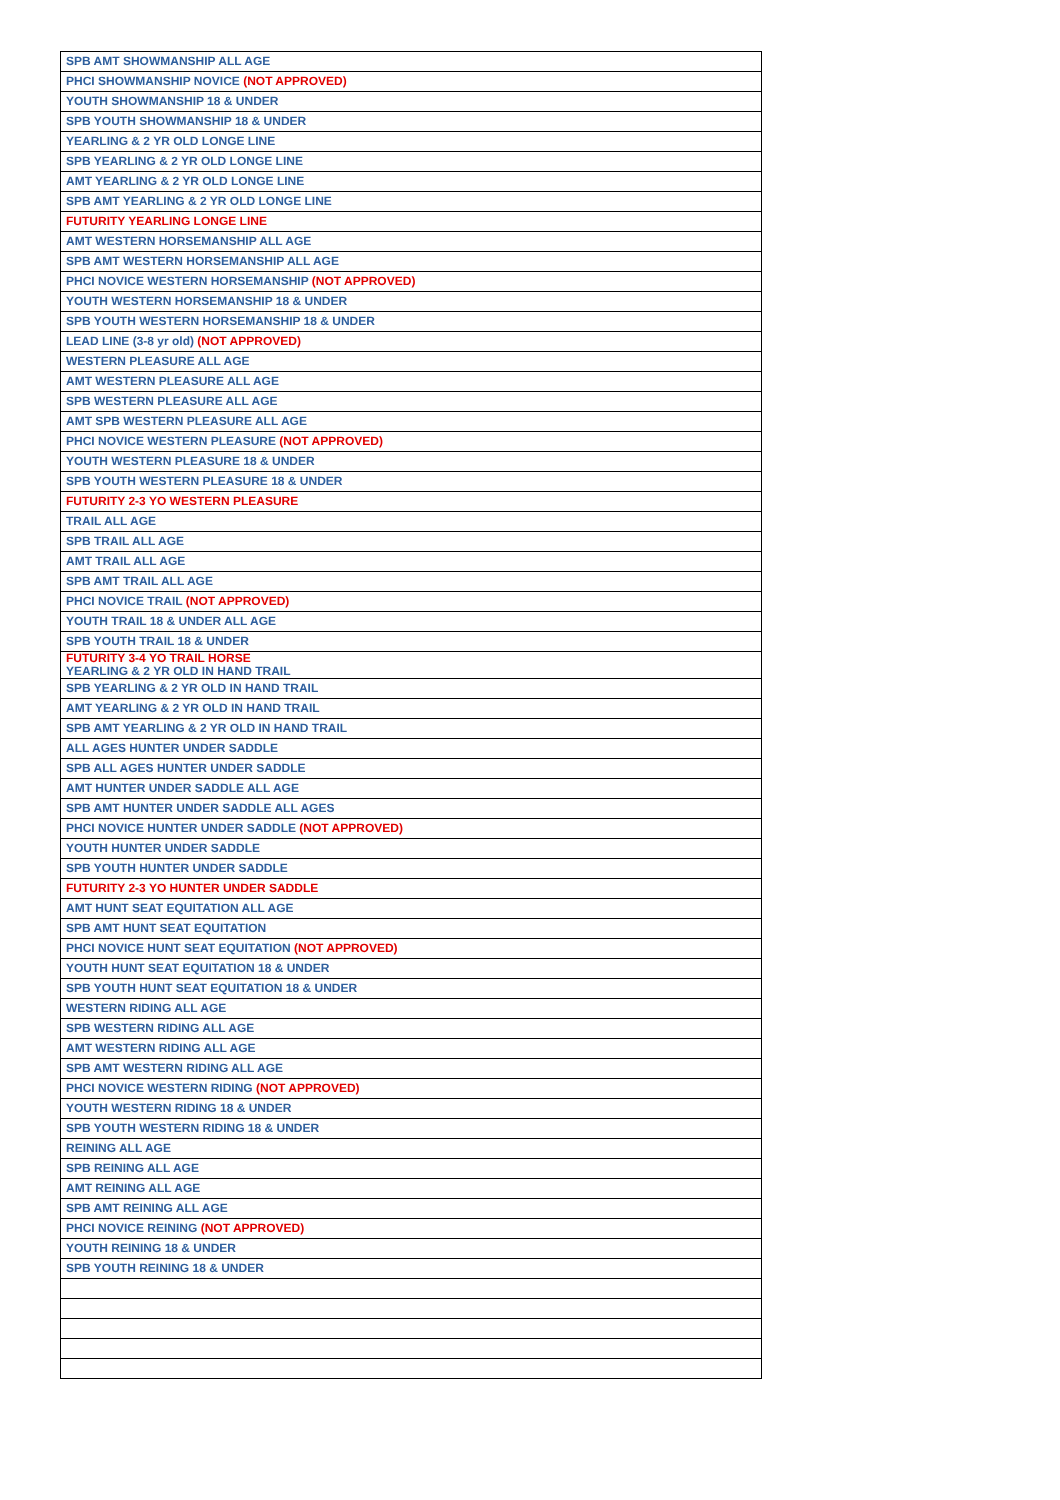| SPB AMT SHOWMANSHIP ALL AGE |
| PHCI SHOWMANSHIP NOVICE (NOT APPROVED) |
| YOUTH SHOWMANSHIP 18 & UNDER |
| SPB YOUTH SHOWMANSHIP 18 & UNDER |
| YEARLING & 2 YR OLD LONGE LINE |
| SPB YEARLING & 2 YR OLD LONGE LINE |
| AMT YEARLING & 2 YR OLD LONGE LINE |
| SPB AMT YEARLING & 2 YR OLD LONGE LINE |
| FUTURITY YEARLING LONGE LINE |
| AMT WESTERN HORSEMANSHIP ALL AGE |
| SPB AMT WESTERN HORSEMANSHIP ALL AGE |
| PHCI NOVICE WESTERN HORSEMANSHIP (NOT APPROVED) |
| YOUTH WESTERN HORSEMANSHIP 18 & UNDER |
| SPB YOUTH WESTERN HORSEMANSHIP 18 & UNDER |
| LEAD LINE (3-8 yr old) (NOT APPROVED) |
| WESTERN PLEASURE ALL AGE |
| AMT WESTERN PLEASURE ALL AGE |
| SPB WESTERN PLEASURE ALL AGE |
| AMT SPB WESTERN PLEASURE ALL AGE |
| PHCI NOVICE WESTERN PLEASURE (NOT APPROVED) |
| YOUTH WESTERN PLEASURE 18 & UNDER |
| SPB YOUTH WESTERN PLEASURE 18 & UNDER |
| FUTURITY 2-3 YO WESTERN PLEASURE |
| TRAIL ALL AGE |
| SPB TRAIL ALL AGE |
| AMT TRAIL ALL AGE |
| SPB AMT TRAIL ALL AGE |
| PHCI NOVICE TRAIL (NOT APPROVED) |
| YOUTH TRAIL 18 & UNDER ALL AGE |
| SPB YOUTH TRAIL 18 & UNDER |
| FUTURITY 3-4 YO TRAIL HORSE YEARLING & 2 YR OLD IN HAND TRAIL |
| SPB YEARLING & 2 YR OLD IN HAND TRAIL |
| AMT YEARLING & 2 YR OLD IN HAND TRAIL |
| SPB AMT YEARLING & 2 YR OLD IN HAND TRAIL |
| ALL AGES HUNTER UNDER SADDLE |
| SPB ALL AGES HUNTER UNDER SADDLE |
| AMT HUNTER UNDER SADDLE ALL AGE |
| SPB AMT HUNTER UNDER SADDLE ALL AGES |
| PHCI NOVICE HUNTER UNDER SADDLE (NOT APPROVED) |
| YOUTH HUNTER UNDER SADDLE |
| SPB YOUTH HUNTER UNDER SADDLE |
| FUTURITY 2-3 YO HUNTER UNDER SADDLE |
| AMT HUNT SEAT EQUITATION ALL AGE |
| SPB AMT HUNT SEAT EQUITATION |
| PHCI NOVICE HUNT SEAT EQUITATION (NOT APPROVED) |
| YOUTH HUNT SEAT EQUITATION 18 & UNDER |
| SPB YOUTH HUNT SEAT EQUITATION 18 & UNDER |
| WESTERN RIDING ALL AGE |
| SPB WESTERN RIDING ALL AGE |
| AMT WESTERN RIDING ALL AGE |
| SPB AMT WESTERN RIDING ALL AGE |
| PHCI NOVICE WESTERN RIDING (NOT APPROVED) |
| YOUTH WESTERN RIDING 18 & UNDER |
| SPB YOUTH WESTERN RIDING 18 & UNDER |
| REINING ALL AGE |
| SPB REINING ALL AGE |
| AMT REINING ALL AGE |
| SPB AMT REINING ALL AGE |
| PHCI NOVICE REINING (NOT APPROVED) |
| YOUTH REINING 18 & UNDER |
| SPB YOUTH REINING 18 & UNDER |